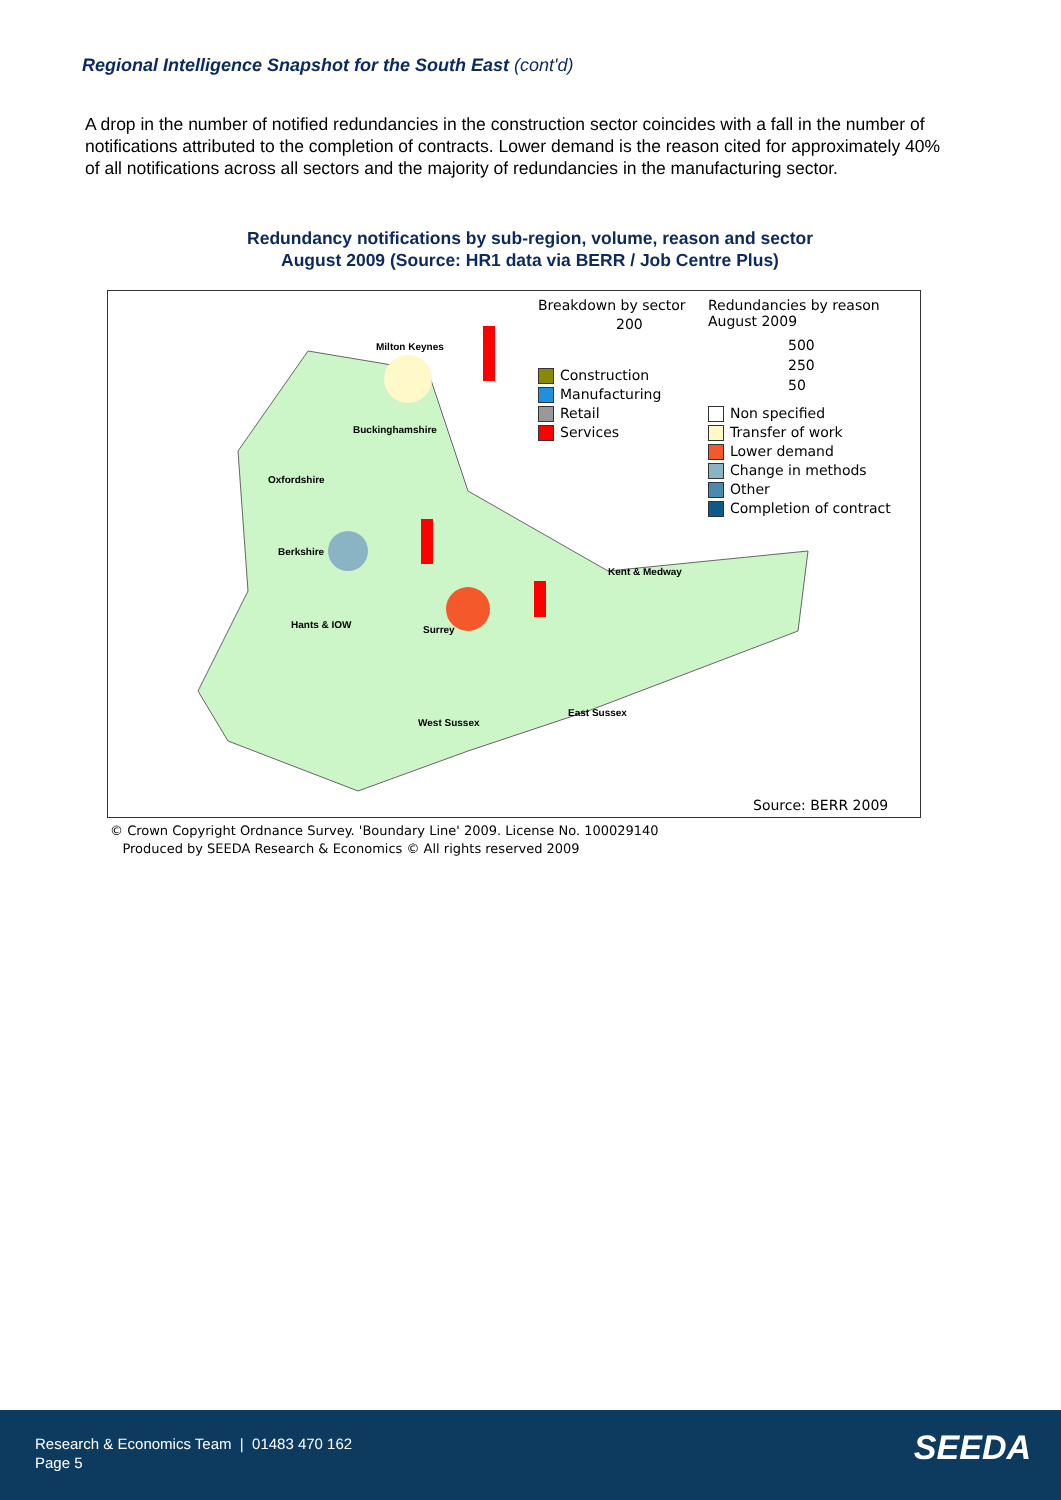Regional Intelligence Snapshot for the South East (cont'd)
A drop in the number of notified redundancies in the construction sector coincides with a fall in the number of notifications attributed to the completion of contracts. Lower demand is the reason cited for approximately 40% of all notifications across all sectors and the majority of redundancies in the manufacturing sector.
Redundancy notifications by sub-region, volume, reason and sector
August 2009 (Source: HR1 data via BERR / Job Centre Plus)
Breakdown by sector
200
Construction
Manufacturing
Retail
Services
Redundancies by reason
August 2009
500
250
50
Non specified
Transfer of work
Lower demand
Change in methods
Other
Completion of contract
Milton Keynes
Buckinghamshire
Oxfordshire
Berkshire
Kent & Medway
Hants & IOW Surrey
East Sussex
West Sussex
Source: BERR 2009
© Crown Copyright Ordnance Survey. 'Boundary Line' 2009. License No. 100029140
Produced by SEEDA Research & Economics © All rights reserved 2009
Research & Economics Team | 01483 470 162
Page 5
SEEDA